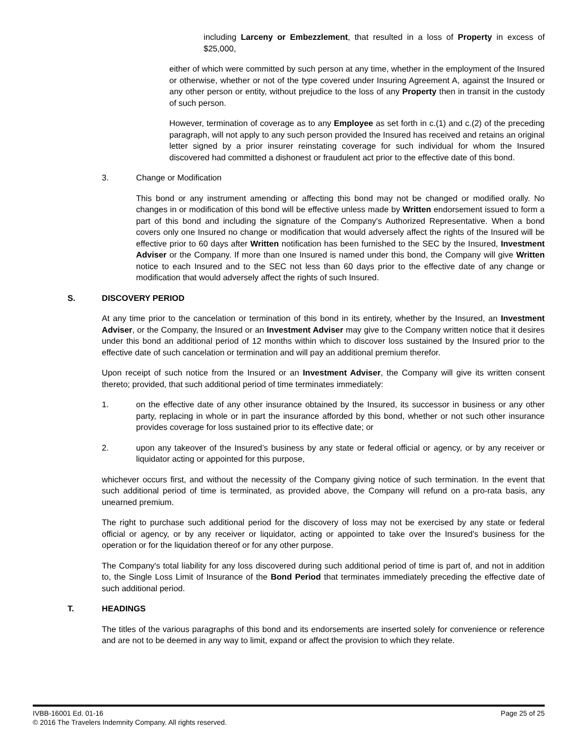including Larceny or Embezzlement, that resulted in a loss of Property in excess of $25,000,
either of which were committed by such person at any time, whether in the employment of the Insured or otherwise, whether or not of the type covered under Insuring Agreement A, against the Insured or any other person or entity, without prejudice to the loss of any Property then in transit in the custody of such person.
However, termination of coverage as to any Employee as set forth in c.(1) and c.(2) of the preceding paragraph, will not apply to any such person provided the Insured has received and retains an original letter signed by a prior insurer reinstating coverage for such individual for whom the Insured discovered had committed a dishonest or fraudulent act prior to the effective date of this bond.
3. Change or Modification
This bond or any instrument amending or affecting this bond may not be changed or modified orally. No changes in or modification of this bond will be effective unless made by Written endorsement issued to form a part of this bond and including the signature of the Company's Authorized Representative. When a bond covers only one Insured no change or modification that would adversely affect the rights of the Insured will be effective prior to 60 days after Written notification has been furnished to the SEC by the Insured, Investment Adviser or the Company. If more than one Insured is named under this bond, the Company will give Written notice to each Insured and to the SEC not less than 60 days prior to the effective date of any change or modification that would adversely affect the rights of such Insured.
S. DISCOVERY PERIOD
At any time prior to the cancelation or termination of this bond in its entirety, whether by the Insured, an Investment Adviser, or the Company, the Insured or an Investment Adviser may give to the Company written notice that it desires under this bond an additional period of 12 months within which to discover loss sustained by the Insured prior to the effective date of such cancelation or termination and will pay an additional premium therefor.
Upon receipt of such notice from the Insured or an Investment Adviser, the Company will give its written consent thereto; provided, that such additional period of time terminates immediately:
1. on the effective date of any other insurance obtained by the Insured, its successor in business or any other party, replacing in whole or in part the insurance afforded by this bond, whether or not such other insurance provides coverage for loss sustained prior to its effective date; or
2. upon any takeover of the Insured’s business by any state or federal official or agency, or by any receiver or liquidator acting or appointed for this purpose,
whichever occurs first, and without the necessity of the Company giving notice of such termination. In the event that such additional period of time is terminated, as provided above, the Company will refund on a pro-rata basis, any unearned premium.
The right to purchase such additional period for the discovery of loss may not be exercised by any state or federal official or agency, or by any receiver or liquidator, acting or appointed to take over the Insured's business for the operation or for the liquidation thereof or for any other purpose.
The Company's total liability for any loss discovered during such additional period of time is part of, and not in addition to, the Single Loss Limit of Insurance of the Bond Period that terminates immediately preceding the effective date of such additional period.
T. HEADINGS
The titles of the various paragraphs of this bond and its endorsements are inserted solely for convenience or reference and are not to be deemed in any way to limit, expand or affect the provision to which they relate.
IVBB-16001 Ed. 01-16 Page 25 of 25
© 2016 The Travelers Indemnity Company. All rights reserved.